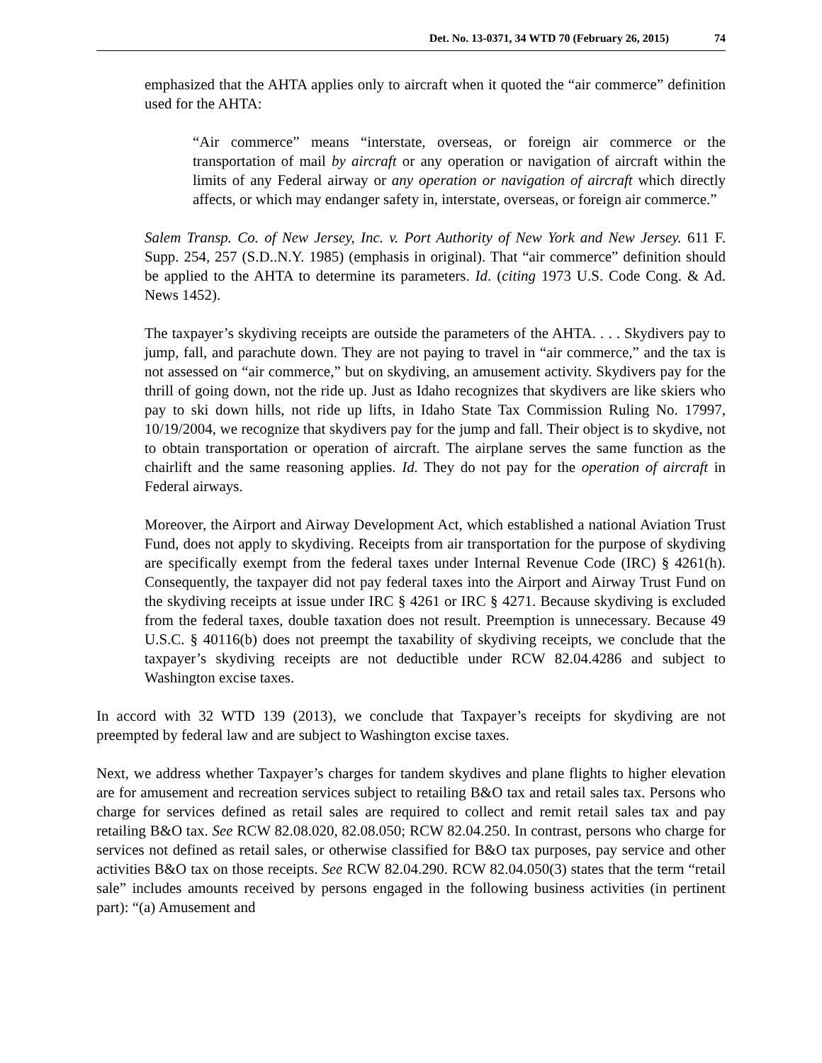Det. No. 13-0371, 34 WTD 70 (February 26, 2015) 74
emphasized that the AHTA applies only to aircraft when it quoted the “air commerce” definition used for the AHTA:
“Air commerce” means “interstate, overseas, or foreign air commerce or the transportation of mail by aircraft or any operation or navigation of aircraft within the limits of any Federal airway or any operation or navigation of aircraft which directly affects, or which may endanger safety in, interstate, overseas, or foreign air commerce.”
Salem Transp. Co. of New Jersey, Inc. v. Port Authority of New York and New Jersey. 611 F. Supp. 254, 257 (S.D..N.Y. 1985) (emphasis in original). That “air commerce” definition should be applied to the AHTA to determine its parameters. Id. (citing 1973 U.S. Code Cong. & Ad. News 1452).
The taxpayer’s skydiving receipts are outside the parameters of the AHTA. . . . Skydivers pay to jump, fall, and parachute down. They are not paying to travel in “air commerce,” and the tax is not assessed on “air commerce,” but on skydiving, an amusement activity. Skydivers pay for the thrill of going down, not the ride up. Just as Idaho recognizes that skydivers are like skiers who pay to ski down hills, not ride up lifts, in Idaho State Tax Commission Ruling No. 17997, 10/19/2004, we recognize that skydivers pay for the jump and fall. Their object is to skydive, not to obtain transportation or operation of aircraft. The airplane serves the same function as the chairlift and the same reasoning applies. Id. They do not pay for the operation of aircraft in Federal airways.
Moreover, the Airport and Airway Development Act, which established a national Aviation Trust Fund, does not apply to skydiving. Receipts from air transportation for the purpose of skydiving are specifically exempt from the federal taxes under Internal Revenue Code (IRC) § 4261(h). Consequently, the taxpayer did not pay federal taxes into the Airport and Airway Trust Fund on the skydiving receipts at issue under IRC § 4261 or IRC § 4271. Because skydiving is excluded from the federal taxes, double taxation does not result. Preemption is unnecessary. Because 49 U.S.C. § 40116(b) does not preempt the taxability of skydiving receipts, we conclude that the taxpayer’s skydiving receipts are not deductible under RCW 82.04.4286 and subject to Washington excise taxes.
In accord with 32 WTD 139 (2013), we conclude that Taxpayer’s receipts for skydiving are not preempted by federal law and are subject to Washington excise taxes.
Next, we address whether Taxpayer’s charges for tandem skydives and plane flights to higher elevation are for amusement and recreation services subject to retailing B&O tax and retail sales tax. Persons who charge for services defined as retail sales are required to collect and remit retail sales tax and pay retailing B&O tax. See RCW 82.08.020, 82.08.050; RCW 82.04.250. In contrast, persons who charge for services not defined as retail sales, or otherwise classified for B&O tax purposes, pay service and other activities B&O tax on those receipts. See RCW 82.04.290. RCW 82.04.050(3) states that the term “retail sale” includes amounts received by persons engaged in the following business activities (in pertinent part): “(a) Amusement and